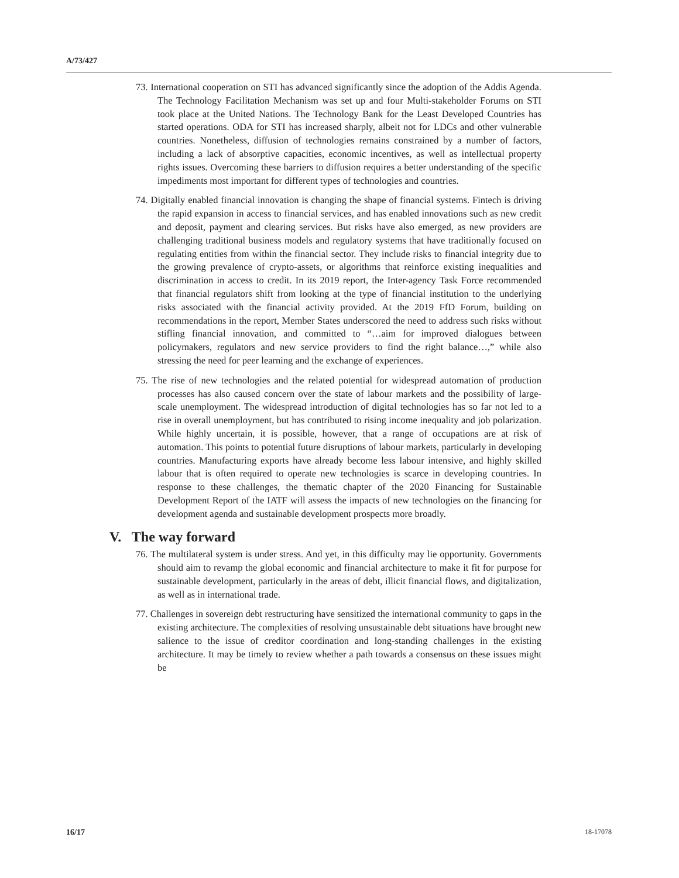A/73/427
73. International cooperation on STI has advanced significantly since the adoption of the Addis Agenda. The Technology Facilitation Mechanism was set up and four Multi-stakeholder Forums on STI took place at the United Nations. The Technology Bank for the Least Developed Countries has started operations. ODA for STI has increased sharply, albeit not for LDCs and other vulnerable countries. Nonetheless, diffusion of technologies remains constrained by a number of factors, including a lack of absorptive capacities, economic incentives, as well as intellectual property rights issues. Overcoming these barriers to diffusion requires a better understanding of the specific impediments most important for different types of technologies and countries.
74. Digitally enabled financial innovation is changing the shape of financial systems. Fintech is driving the rapid expansion in access to financial services, and has enabled innovations such as new credit and deposit, payment and clearing services. But risks have also emerged, as new providers are challenging traditional business models and regulatory systems that have traditionally focused on regulating entities from within the financial sector. They include risks to financial integrity due to the growing prevalence of crypto-assets, or algorithms that reinforce existing inequalities and discrimination in access to credit. In its 2019 report, the Inter-agency Task Force recommended that financial regulators shift from looking at the type of financial institution to the underlying risks associated with the financial activity provided. At the 2019 FfD Forum, building on recommendations in the report, Member States underscored the need to address such risks without stifling financial innovation, and committed to “…aim for improved dialogues between policymakers, regulators and new service providers to find the right balance…,” while also stressing the need for peer learning and the exchange of experiences.
75. The rise of new technologies and the related potential for widespread automation of production processes has also caused concern over the state of labour markets and the possibility of large-scale unemployment. The widespread introduction of digital technologies has so far not led to a rise in overall unemployment, but has contributed to rising income inequality and job polarization. While highly uncertain, it is possible, however, that a range of occupations are at risk of automation. This points to potential future disruptions of labour markets, particularly in developing countries. Manufacturing exports have already become less labour intensive, and highly skilled labour that is often required to operate new technologies is scarce in developing countries. In response to these challenges, the thematic chapter of the 2020 Financing for Sustainable Development Report of the IATF will assess the impacts of new technologies on the financing for development agenda and sustainable development prospects more broadly.
V. The way forward
76. The multilateral system is under stress. And yet, in this difficulty may lie opportunity. Governments should aim to revamp the global economic and financial architecture to make it fit for purpose for sustainable development, particularly in the areas of debt, illicit financial flows, and digitalization, as well as in international trade.
77. Challenges in sovereign debt restructuring have sensitized the international community to gaps in the existing architecture. The complexities of resolving unsustainable debt situations have brought new salience to the issue of creditor coordination and long-standing challenges in the existing architecture. It may be timely to review whether a path towards a consensus on these issues might be
16/17 18-17078